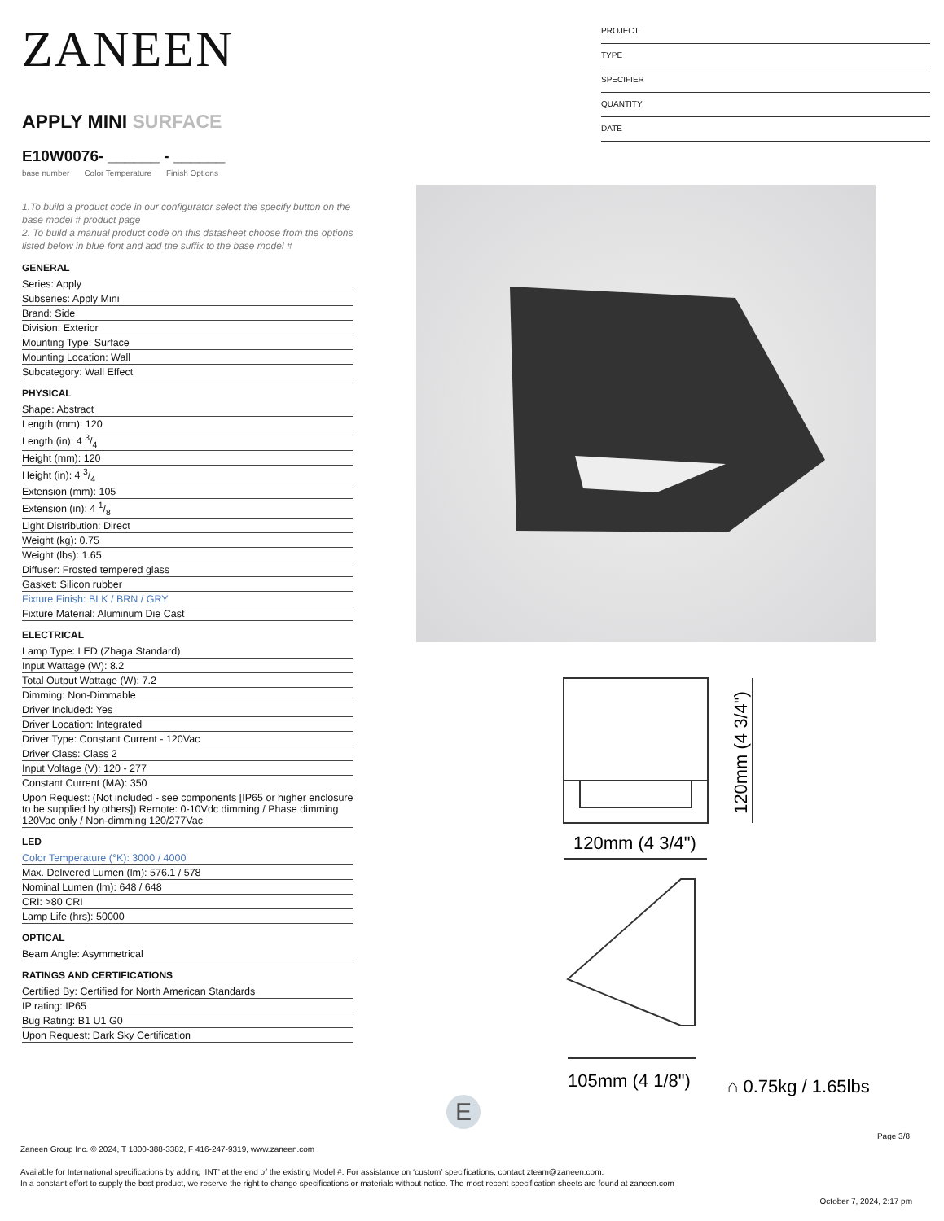ZANEEN
APPLY MINI SURFACE
E10W0076- ______ - ______
base number Color Temperature Finish Options
1.To build a product code in our configurator select the specify button on the base model # product page
2. To build a manual product code on this datasheet choose from the options listed below in blue font and add the suffix to the base model #
GENERAL
| Series: Apply |
| Subseries: Apply Mini |
| Brand: Side |
| Division: Exterior |
| Mounting Type: Surface |
| Mounting Location: Wall |
| Subcategory: Wall Effect |
PHYSICAL
| Shape: Abstract |
| Length (mm): 120 |
| Length (in): 4 3/4 |
| Height (mm): 120 |
| Height (in): 4 3/4 |
| Extension (mm): 105 |
| Extension (in): 4 1/8 |
| Light Distribution: Direct |
| Weight (kg): 0.75 |
| Weight (lbs): 1.65 |
| Diffuser: Frosted tempered glass |
| Gasket: Silicon rubber |
| Fixture Finish: BLK / BRN / GRY |
| Fixture Material: Aluminum Die Cast |
ELECTRICAL
| Lamp Type: LED (Zhaga Standard) |
| Input Wattage (W): 8.2 |
| Total Output Wattage (W): 7.2 |
| Dimming: Non-Dimmable |
| Driver Included: Yes |
| Driver Location: Integrated |
| Driver Type: Constant Current - 120Vac |
| Driver Class: Class 2 |
| Input Voltage (V): 120 - 277 |
| Constant Current (MA): 350 |
| Upon Request: (Not included - see components [IP65 or higher enclosure to be supplied by others]) Remote: 0-10Vdc dimming / Phase dimming 120Vac only / Non-dimming 120/277Vac |
LED
| Color Temperature (°K): 3000 / 4000 |
| Max. Delivered Lumen (lm): 576.1 / 578 |
| Nominal Lumen (lm): 648 / 648 |
| CRI: >80 CRI |
| Lamp Life (hrs): 50000 |
OPTICAL
| Beam Angle: Asymmetrical |
RATINGS AND CERTIFICATIONS
| Certified By: Certified for North American Standards |
| IP rating: IP65 |
| Bug Rating: B1 U1 G0 |
| Upon Request: Dark Sky Certification |
PROJECT
TYPE
SPECIFIER
QUANTITY
DATE
120mm (4 3/4")
120mm (4 3/4")
105mm (4 1/8")
⌂ 0.75kg / 1.65lbs
E
Page 3/8
Zaneen Group Inc. © 2024, T 1800-388-3382, F 416-247-9319, www.zaneen.com
Available for International specifications by adding ‘INT’ at the end of the existing Model #. For assistance on ‘custom’ specifications, contact zteam@zaneen.com.
In a constant effort to supply the best product, we reserve the right to change specifications or materials without notice. The most recent specification sheets are found at zaneen.com
October 7, 2024, 2:17 pm